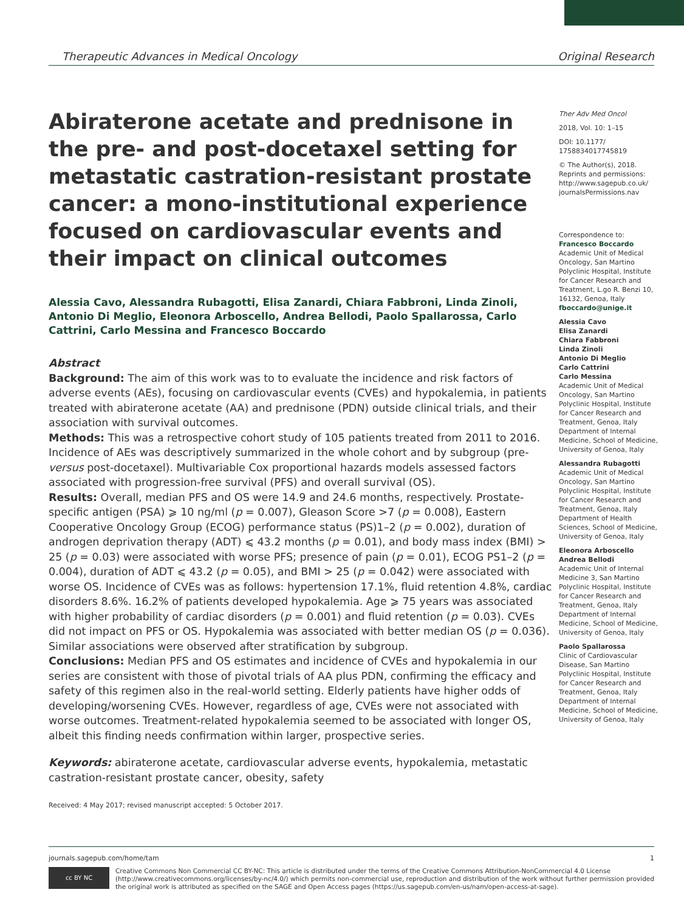Therapeutic Advances in Medical Oncology Original Research
Abiraterone acetate and prednisone in the pre- and post-docetaxel setting for metastatic castration-resistant prostate cancer: a mono-institutional experience focused on cardiovascular events and their impact on clinical outcomes
Alessia Cavo, Alessandra Rubagotti, Elisa Zanardi, Chiara Fabbroni, Linda Zinoli, Antonio Di Meglio, Eleonora Arboscello, Andrea Bellodi, Paolo Spallarossa, Carlo Cattrini, Carlo Messina and Francesco Boccardo
Abstract
Background: The aim of this work was to to evaluate the incidence and risk factors of adverse events (AEs), focusing on cardiovascular events (CVEs) and hypokalemia, in patients treated with abiraterone acetate (AA) and prednisone (PDN) outside clinical trials, and their association with survival outcomes.
Methods: This was a retrospective cohort study of 105 patients treated from 2011 to 2016. Incidence of AEs was descriptively summarized in the whole cohort and by subgroup (pre-versus post-docetaxel). Multivariable Cox proportional hazards models assessed factors associated with progression-free survival (PFS) and overall survival (OS).
Results: Overall, median PFS and OS were 14.9 and 24.6 months, respectively. Prostate-specific antigen (PSA) ⩾ 10 ng/ml (p = 0.007), Gleason Score >7 (p = 0.008), Eastern Cooperative Oncology Group (ECOG) performance status (PS)1–2 (p = 0.002), duration of androgen deprivation therapy (ADT) ⩽ 43.2 months (p = 0.01), and body mass index (BMI) > 25 (p = 0.03) were associated with worse PFS; presence of pain (p = 0.01), ECOG PS1–2 (p = 0.004), duration of ADT ⩽ 43.2 (p = 0.05), and BMI > 25 (p = 0.042) were associated with worse OS. Incidence of CVEs was as follows: hypertension 17.1%, fluid retention 4.8%, cardiac disorders 8.6%. 16.2% of patients developed hypokalemia. Age ⩾ 75 years was associated with higher probability of cardiac disorders (p = 0.001) and fluid retention (p = 0.03). CVEs did not impact on PFS or OS. Hypokalemia was associated with better median OS (p = 0.036). Similar associations were observed after stratification by subgroup.
Conclusions: Median PFS and OS estimates and incidence of CVEs and hypokalemia in our series are consistent with those of pivotal trials of AA plus PDN, confirming the efficacy and safety of this regimen also in the real-world setting. Elderly patients have higher odds of developing/worsening CVEs. However, regardless of age, CVEs were not associated with worse outcomes. Treatment-related hypokalemia seemed to be associated with longer OS, albeit this finding needs confirmation within larger, prospective series.
Keywords: abiraterone acetate, cardiovascular adverse events, hypokalemia, metastatic castration-resistant prostate cancer, obesity, safety
Received: 4 May 2017; revised manuscript accepted: 5 October 2017.
Ther Adv Med Oncol
2018, Vol. 10: 1–15
DOI: 10.1177/ 1758834017745819
© The Author(s), 2018. Reprints and permissions: http://www.sagepub.co.uk/ journalsPermissions.nav
Correspondence to:
Francesco Boccardo
Academic Unit of Medical Oncology, San Martino Polyclinic Hospital, Institute for Cancer Research and Treatment, L.go R. Benzi 10, 16132, Genoa, Italy
fboccardo@unige.it
Alessia Cavo
Elisa Zanardi
Chiara Fabbroni
Linda Zinoli
Antonio Di Meglio
Carlo Cattrini
Carlo Messina
Academic Unit of Medical Oncology, San Martino Polyclinic Hospital, Institute for Cancer Research and Treatment, Genoa, Italy Department of Internal Medicine, School of Medicine, University of Genoa, Italy
Alessandra Rubagotti
Academic Unit of Medical Oncology, San Martino Polyclinic Hospital, Institute for Cancer Research and Treatment, Genoa, Italy Department of Health Sciences, School of Medicine, University of Genoa, Italy
Eleonora Arboscello
Andrea Bellodi
Academic Unit of Internal Medicine 3, San Martino Polyclinic Hospital, Institute for Cancer Research and Treatment, Genoa, Italy Department of Internal Medicine, School of Medicine, University of Genoa, Italy
Paolo Spallarossa
Clinic of Cardiovascular Disease, San Martino Polyclinic Hospital, Institute for Cancer Research and Treatment, Genoa, Italy Department of Internal Medicine, School of Medicine, University of Genoa, Italy
journals.sagepub.com/home/tam 1
cc BY NC
Creative Commons Non Commercial CC BY-NC: This article is distributed under the terms of the Creative Commons Attribution-NonCommercial 4.0 License (http://www.creativecommons.org/licenses/by-nc/4.0/) which permits non-commercial use, reproduction and distribution of the work without further permission provided the original work is attributed as specified on the SAGE and Open Access pages (https://us.sagepub.com/en-us/nam/open-access-at-sage).